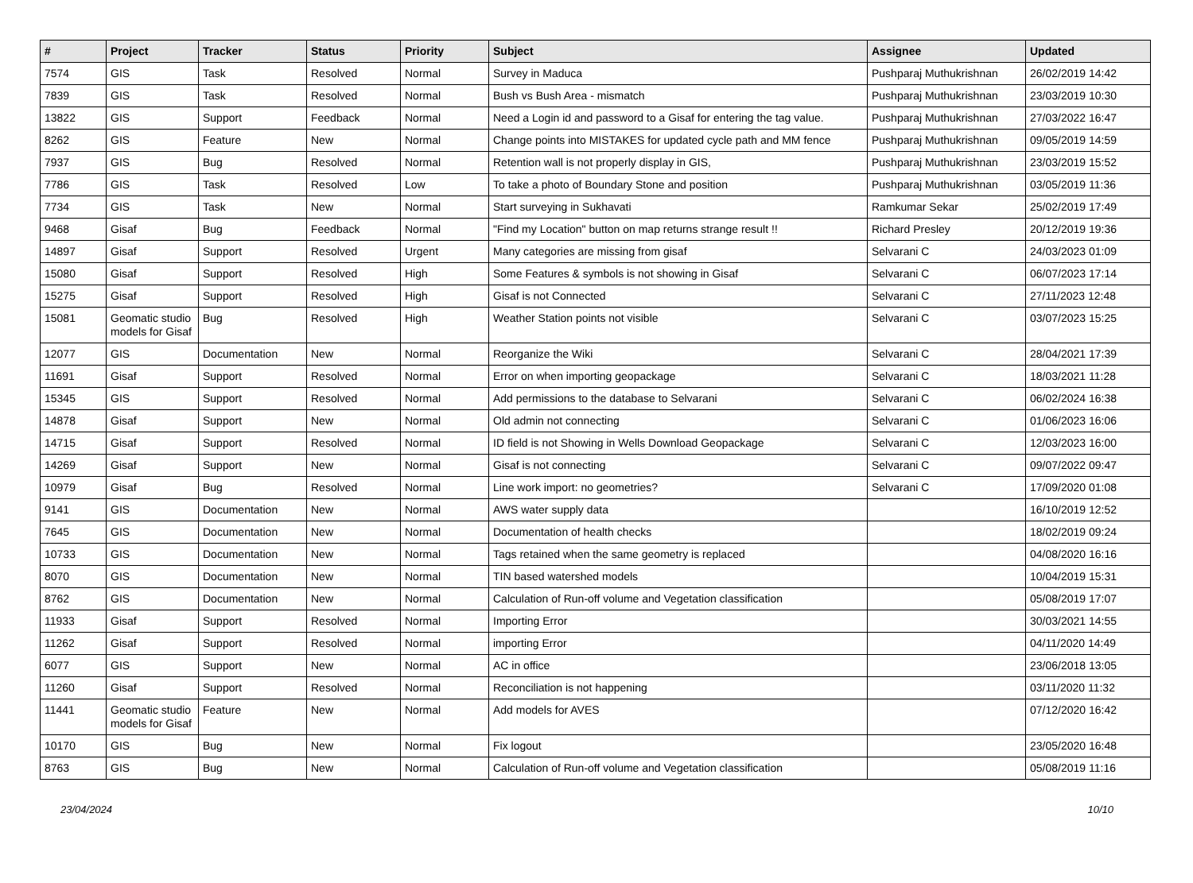| # | Project | Tracker | Status | Priority | Subject | Assignee | Updated |
| --- | --- | --- | --- | --- | --- | --- | --- |
| 7574 | GIS | Task | Resolved | Normal | Survey in Maduca | Pushparaj Muthukrishnan | 26/02/2019 14:42 |
| 7839 | GIS | Task | Resolved | Normal | Bush vs Bush Area - mismatch | Pushparaj Muthukrishnan | 23/03/2019 10:30 |
| 13822 | GIS | Support | Feedback | Normal | Need a Login id and password to a Gisaf for entering the tag value. | Pushparaj Muthukrishnan | 27/03/2022 16:47 |
| 8262 | GIS | Feature | New | Normal | Change points into MISTAKES for updated cycle path and MM fence | Pushparaj Muthukrishnan | 09/05/2019 14:59 |
| 7937 | GIS | Bug | Resolved | Normal | Retention wall is not properly display in GIS, | Pushparaj Muthukrishnan | 23/03/2019 15:52 |
| 7786 | GIS | Task | Resolved | Low | To take a photo of Boundary Stone and position | Pushparaj Muthukrishnan | 03/05/2019 11:36 |
| 7734 | GIS | Task | New | Normal | Start surveying in Sukhavati | Ramkumar Sekar | 25/02/2019 17:49 |
| 9468 | Gisaf | Bug | Feedback | Normal | "Find my Location" button on map returns strange result !! | Richard Presley | 20/12/2019 19:36 |
| 14897 | Gisaf | Support | Resolved | Urgent | Many categories are missing from gisaf | Selvarani C | 24/03/2023 01:09 |
| 15080 | Gisaf | Support | Resolved | High | Some Features & symbols is not showing in Gisaf | Selvarani C | 06/07/2023 17:14 |
| 15275 | Gisaf | Support | Resolved | High | Gisaf is not Connected | Selvarani C | 27/11/2023 12:48 |
| 15081 | Geomatic studio models for Gisaf | Bug | Resolved | High | Weather Station points not visible | Selvarani C | 03/07/2023 15:25 |
| 12077 | GIS | Documentation | New | Normal | Reorganize the Wiki | Selvarani C | 28/04/2021 17:39 |
| 11691 | Gisaf | Support | Resolved | Normal | Error on when importing geopackage | Selvarani C | 18/03/2021 11:28 |
| 15345 | GIS | Support | Resolved | Normal | Add permissions to the database to Selvarani | Selvarani C | 06/02/2024 16:38 |
| 14878 | Gisaf | Support | New | Normal | Old admin not connecting | Selvarani C | 01/06/2023 16:06 |
| 14715 | Gisaf | Support | Resolved | Normal | ID field is not Showing in Wells Download Geopackage | Selvarani C | 12/03/2023 16:00 |
| 14269 | Gisaf | Support | New | Normal | Gisaf is not connecting | Selvarani C | 09/07/2022 09:47 |
| 10979 | Gisaf | Bug | Resolved | Normal | Line work import: no geometries? | Selvarani C | 17/09/2020 01:08 |
| 9141 | GIS | Documentation | New | Normal | AWS water supply data | | 16/10/2019 12:52 |
| 7645 | GIS | Documentation | New | Normal | Documentation of health checks | | 18/02/2019 09:24 |
| 10733 | GIS | Documentation | New | Normal | Tags retained when the same geometry is replaced | | 04/08/2020 16:16 |
| 8070 | GIS | Documentation | New | Normal | TIN based watershed models | | 10/04/2019 15:31 |
| 8762 | GIS | Documentation | New | Normal | Calculation of Run-off volume and Vegetation classification | | 05/08/2019 17:07 |
| 11933 | Gisaf | Support | Resolved | Normal | Importing Error | | 30/03/2021 14:55 |
| 11262 | Gisaf | Support | Resolved | Normal | importing Error | | 04/11/2020 14:49 |
| 6077 | GIS | Support | New | Normal | AC in office | | 23/06/2018 13:05 |
| 11260 | Gisaf | Support | Resolved | Normal | Reconciliation is not happening | | 03/11/2020 11:32 |
| 11441 | Geomatic studio models for Gisaf | Feature | New | Normal | Add models for AVES | | 07/12/2020 16:42 |
| 10170 | GIS | Bug | New | Normal | Fix logout | | 23/05/2020 16:48 |
| 8763 | GIS | Bug | New | Normal | Calculation of Run-off volume and Vegetation classification | | 05/08/2019 11:16 |
23/04/2024 10/10